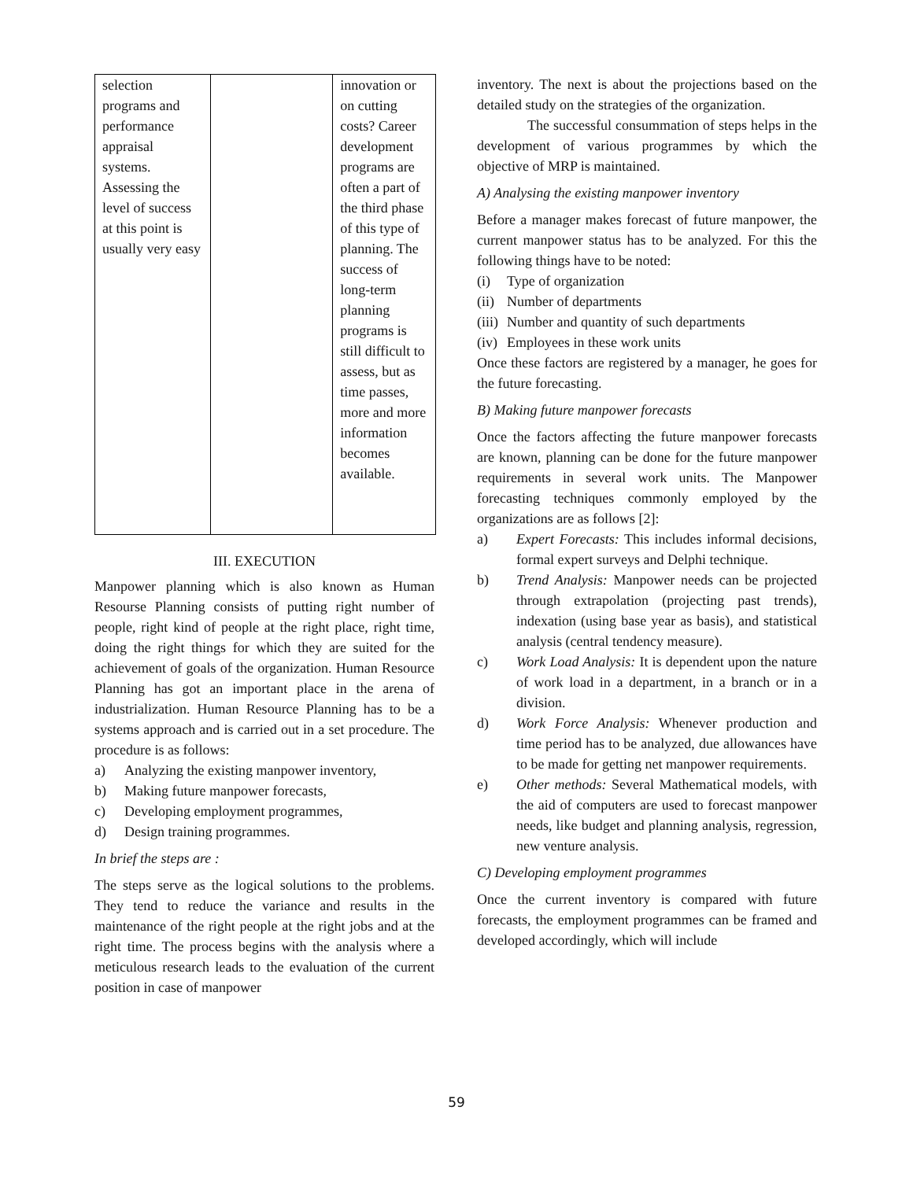| selection programs and performance appraisal systems. Assessing the level of success at this point is usually very easy | | innovation or on cutting costs? Career development programs are often a part of the third phase of this type of planning. The success of long-term planning programs is still difficult to assess, but as time passes, more and more information becomes available. |
III. EXECUTION
Manpower planning which is also known as Human Resourse Planning consists of putting right number of people, right kind of people at the right place, right time, doing the right things for which they are suited for the achievement of goals of the organization. Human Resource Planning has got an important place in the arena of industrialization. Human Resource Planning has to be a systems approach and is carried out in a set procedure. The procedure is as follows:
a) Analyzing the existing manpower inventory,
b) Making future manpower forecasts,
c) Developing employment programmes,
d) Design training programmes.
In brief the steps are :
The steps serve as the logical solutions to the problems. They tend to reduce the variance and results in the maintenance of the right people at the right jobs and at the right time. The process begins with the analysis where a meticulous research leads to the evaluation of the current position in case of manpower
inventory. The next is about the projections based on the detailed study on the strategies of the organization.
The successful consummation of steps helps in the development of various programmes by which the objective of MRP is maintained.
A) Analysing the existing manpower inventory
Before a manager makes forecast of future manpower, the current manpower status has to be analyzed. For this the following things have to be noted:
(i) Type of organization
(ii) Number of departments
(iii) Number and quantity of such departments
(iv) Employees in these work units
Once these factors are registered by a manager, he goes for the future forecasting.
B) Making future manpower forecasts
Once the factors affecting the future manpower forecasts are known, planning can be done for the future manpower requirements in several work units. The Manpower forecasting techniques commonly employed by the organizations are as follows [2]:
a) Expert Forecasts: This includes informal decisions, formal expert surveys and Delphi technique.
b) Trend Analysis: Manpower needs can be projected through extrapolation (projecting past trends), indexation (using base year as basis), and statistical analysis (central tendency measure).
c) Work Load Analysis: It is dependent upon the nature of work load in a department, in a branch or in a division.
d) Work Force Analysis: Whenever production and time period has to be analyzed, due allowances have to be made for getting net manpower requirements.
e) Other methods: Several Mathematical models, with the aid of computers are used to forecast manpower needs, like budget and planning analysis, regression, new venture analysis.
C) Developing employment programmes
Once the current inventory is compared with future forecasts, the employment programmes can be framed and developed accordingly, which will include
59